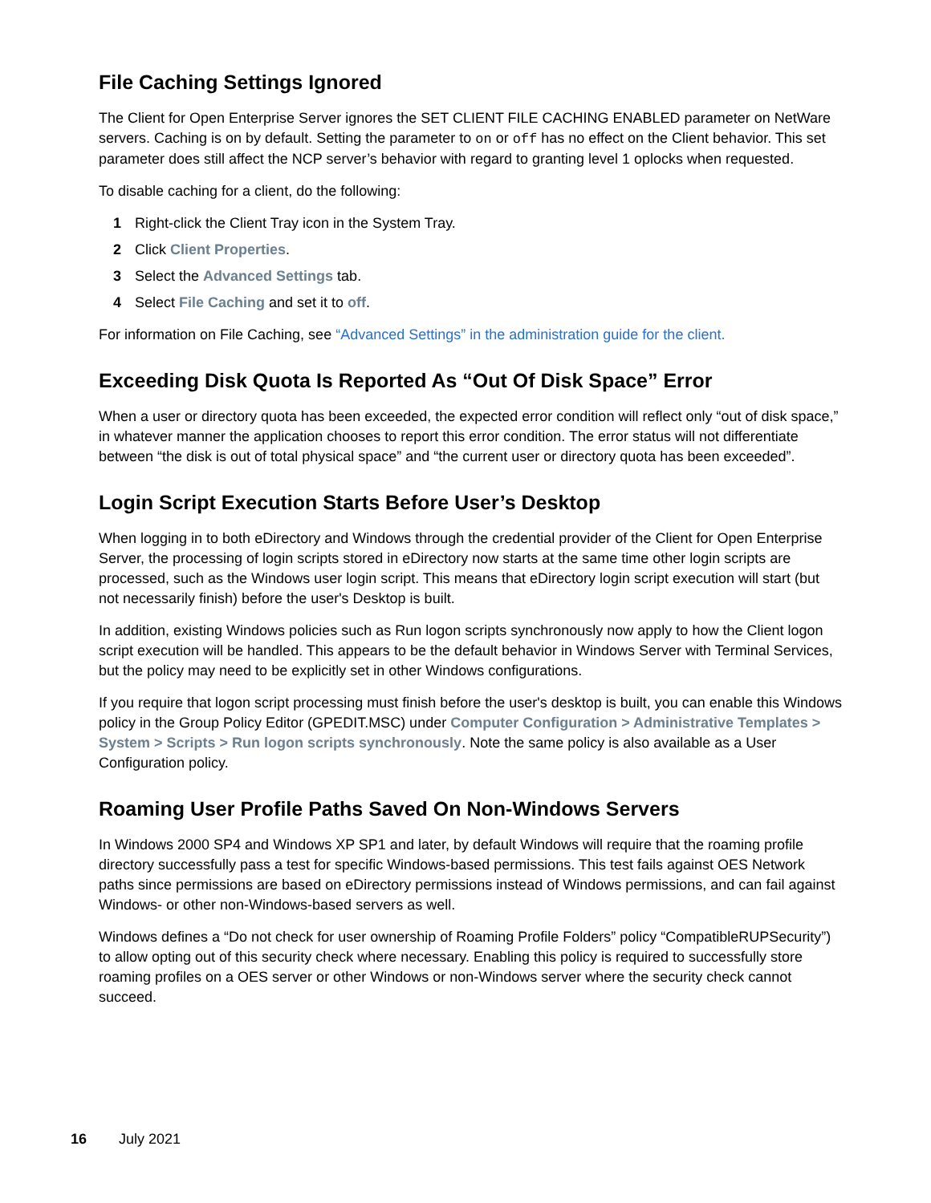File Caching Settings Ignored
The Client for Open Enterprise Server ignores the SET CLIENT FILE CACHING ENABLED parameter on NetWare servers. Caching is on by default. Setting the parameter to on or off has no effect on the Client behavior. This set parameter does still affect the NCP server’s behavior with regard to granting level 1 oplocks when requested.
To disable caching for a client, do the following:
1 Right-click the Client Tray icon in the System Tray.
2 Click Client Properties.
3 Select the Advanced Settings tab.
4 Select File Caching and set it to off.
For information on File Caching, see “Advanced Settings” in the administration guide for the client.
Exceeding Disk Quota Is Reported As “Out Of Disk Space” Error
When a user or directory quota has been exceeded, the expected error condition will reflect only “out of disk space,” in whatever manner the application chooses to report this error condition. The error status will not differentiate between “the disk is out of total physical space” and “the current user or directory quota has been exceeded”.
Login Script Execution Starts Before User’s Desktop
When logging in to both eDirectory and Windows through the credential provider of the Client for Open Enterprise Server, the processing of login scripts stored in eDirectory now starts at the same time other login scripts are processed, such as the Windows user login script. This means that eDirectory login script execution will start (but not necessarily finish) before the user's Desktop is built.
In addition, existing Windows policies such as Run logon scripts synchronously now apply to how the Client logon script execution will be handled. This appears to be the default behavior in Windows Server with Terminal Services, but the policy may need to be explicitly set in other Windows configurations.
If you require that logon script processing must finish before the user's desktop is built, you can enable this Windows policy in the Group Policy Editor (GPEDIT.MSC) under Computer Configuration > Administrative Templates > System > Scripts > Run logon scripts synchronously. Note the same policy is also available as a User Configuration policy.
Roaming User Profile Paths Saved On Non-Windows Servers
In Windows 2000 SP4 and Windows XP SP1 and later, by default Windows will require that the roaming profile directory successfully pass a test for specific Windows-based permissions. This test fails against OES Network paths since permissions are based on eDirectory permissions instead of Windows permissions, and can fail against Windows- or other non-Windows-based servers as well.
Windows defines a “Do not check for user ownership of Roaming Profile Folders” policy “CompatibleRUPSecurity”) to allow opting out of this security check where necessary. Enabling this policy is required to successfully store roaming profiles on a OES server or other Windows or non-Windows server where the security check cannot succeed.
16 July 2021